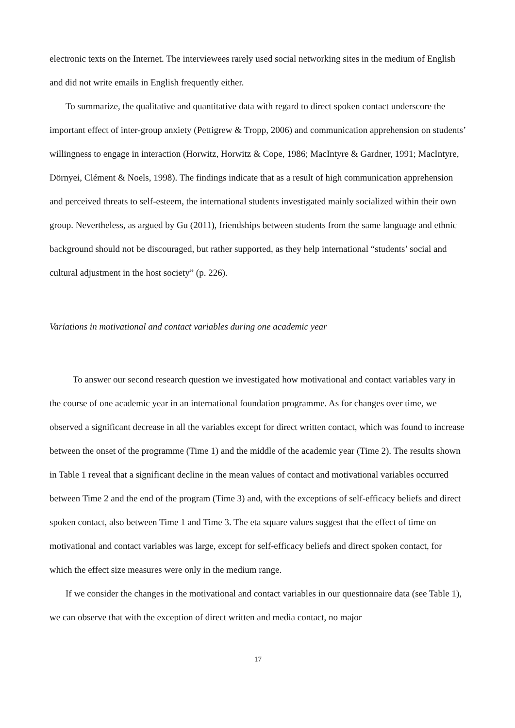electronic texts on the Internet. The interviewees rarely used social networking sites in the medium of English and did not write emails in English frequently either.
To summarize, the qualitative and quantitative data with regard to direct spoken contact underscore the important effect of inter-group anxiety (Pettigrew & Tropp, 2006) and communication apprehension on students’ willingness to engage in interaction (Horwitz, Horwitz & Cope, 1986; MacIntyre & Gardner, 1991; MacIntyre, Dörnyei, Clément & Noels, 1998). The findings indicate that as a result of high communication apprehension and perceived threats to self-esteem, the international students investigated mainly socialized within their own group. Nevertheless, as argued by Gu (2011), friendships between students from the same language and ethnic background should not be discouraged, but rather supported, as they help international “students’ social and cultural adjustment in the host society” (p. 226).
Variations in motivational and contact variables during one academic year
To answer our second research question we investigated how motivational and contact variables vary in the course of one academic year in an international foundation programme. As for changes over time, we observed a significant decrease in all the variables except for direct written contact, which was found to increase between the onset of the programme (Time 1) and the middle of the academic year (Time 2). The results shown in Table 1 reveal that a significant decline in the mean values of contact and motivational variables occurred between Time 2 and the end of the program (Time 3) and, with the exceptions of self-efficacy beliefs and direct spoken contact, also between Time 1 and Time 3. The eta square values suggest that the effect of time on motivational and contact variables was large, except for self-efficacy beliefs and direct spoken contact, for which the effect size measures were only in the medium range.
If we consider the changes in the motivational and contact variables in our questionnaire data (see Table 1), we can observe that with the exception of direct written and media contact, no major
17